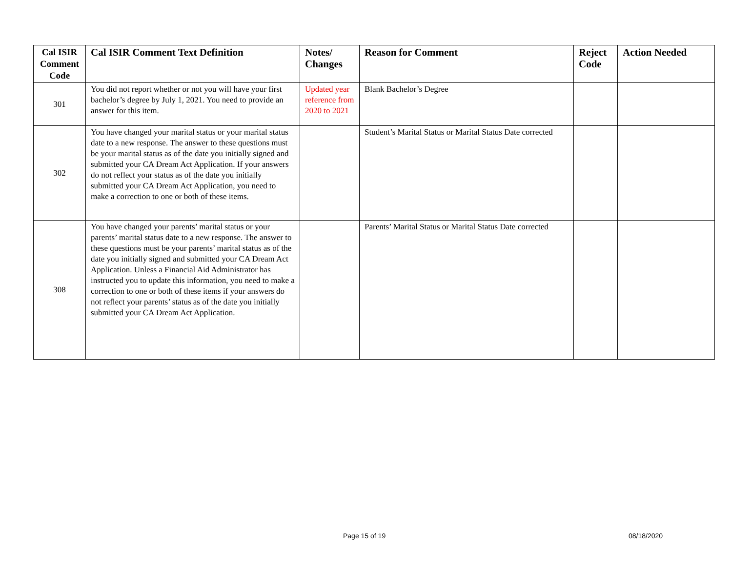| Cal ISIR Comment Code | Cal ISIR Comment Text Definition | Notes/ Changes | Reason for Comment | Reject Code | Action Needed |
| --- | --- | --- | --- | --- | --- |
| 301 | You did not report whether or not you will have your first bachelor’s degree by July 1, 2021. You need to provide an answer for this item. | Updated year reference from 2020 to 2021 | Blank Bachelor’s Degree | | |
| 302 | You have changed your marital status or your marital status date to a new response. The answer to these questions must be your marital status as of the date you initially signed and submitted your CA Dream Act Application. If your answers do not reflect your status as of the date you initially submitted your CA Dream Act Application, you need to make a correction to one or both of these items. | | Student’s Marital Status or Marital Status Date corrected | | |
| 308 | You have changed your parents’ marital status or your parents’ marital status date to a new response. The answer to these questions must be your parents’ marital status as of the date you initially signed and submitted your CA Dream Act Application. Unless a Financial Aid Administrator has instructed you to update this information, you need to make a correction to one or both of these items if your answers do not reflect your parents’ status as of the date you initially submitted your CA Dream Act Application. | | Parents’ Marital Status or Marital Status Date corrected | | |
Page 15 of 19 08/18/2020